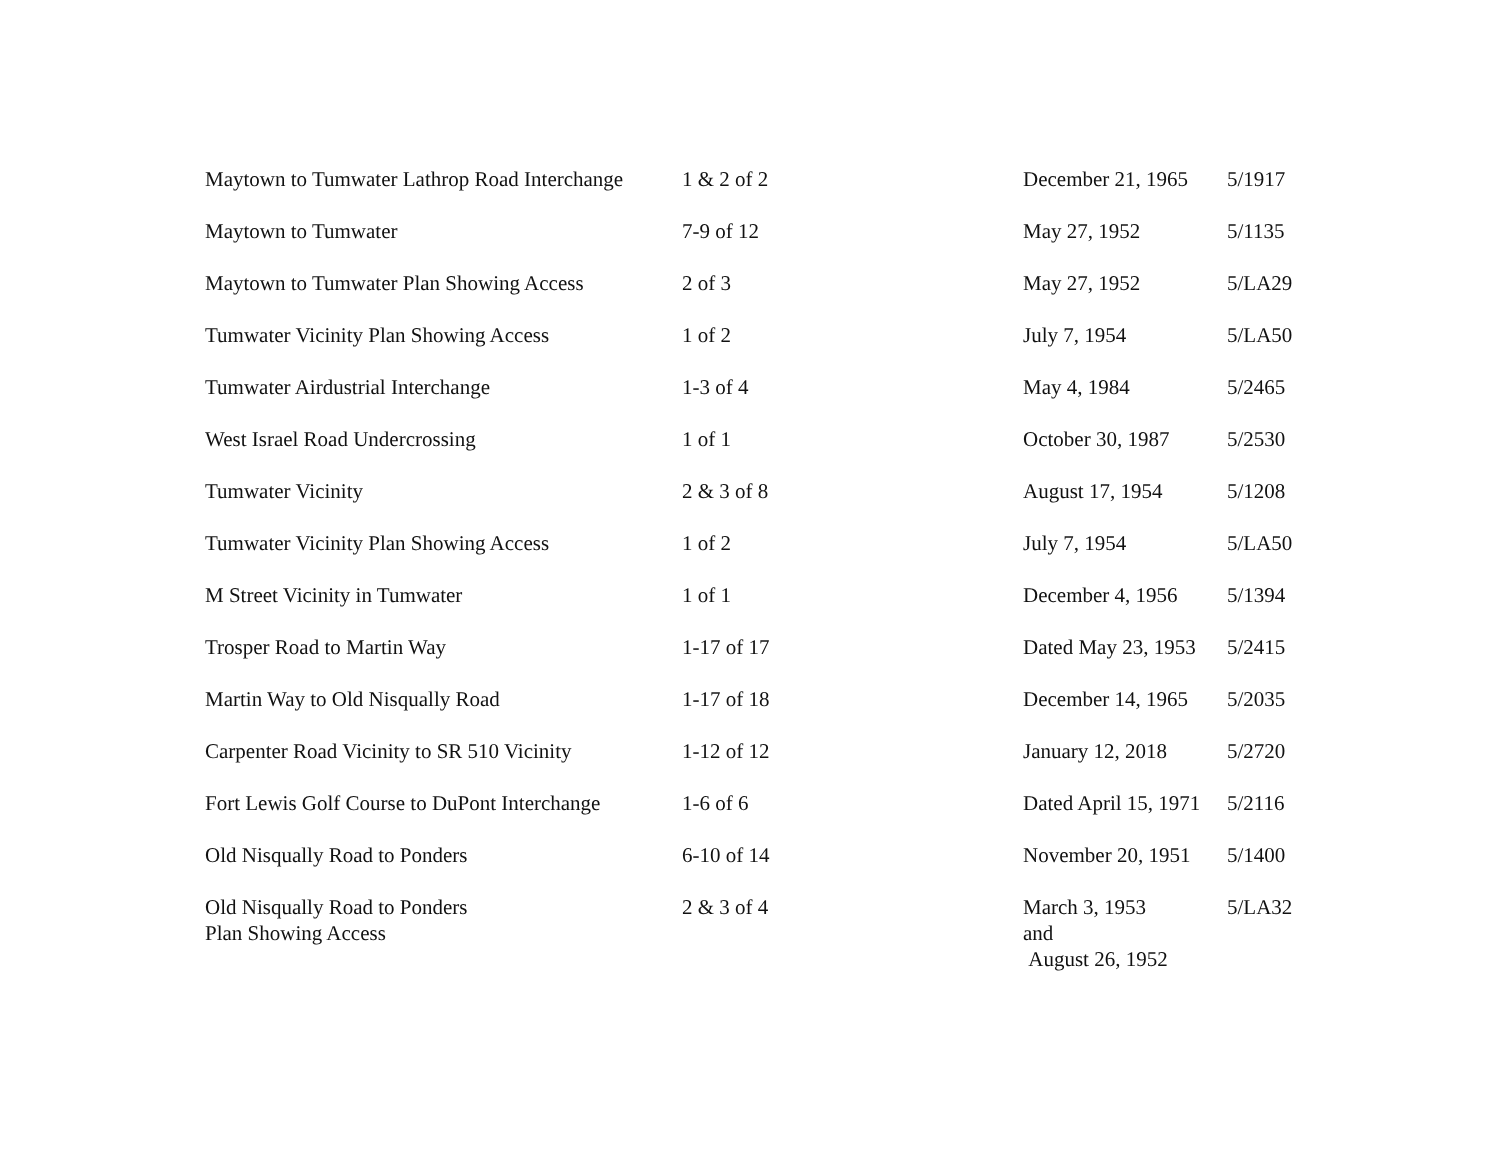| Maytown to Tumwater Lathrop Road Interchange | 1 & 2 of 2 | December 21, 1965 | 5/1917 |
| Maytown to Tumwater | 7-9 of 12 | May 27, 1952 | 5/1135 |
| Maytown to Tumwater Plan Showing Access | 2 of 3 | May 27, 1952 | 5/LA29 |
| Tumwater Vicinity Plan Showing Access | 1 of 2 | July 7, 1954 | 5/LA50 |
| Tumwater Airdustrial Interchange | 1-3 of 4 | May 4, 1984 | 5/2465 |
| West Israel Road Undercrossing | 1 of 1 | October 30, 1987 | 5/2530 |
| Tumwater Vicinity | 2 & 3 of 8 | August 17, 1954 | 5/1208 |
| Tumwater Vicinity Plan Showing Access | 1 of 2 | July 7, 1954 | 5/LA50 |
| M Street Vicinity in Tumwater | 1 of 1 | December 4, 1956 | 5/1394 |
| Trosper Road to Martin Way | 1-17 of 17 | Dated May 23, 1953 | 5/2415 |
| Martin Way to Old Nisqually Road | 1-17 of 18 | December 14, 1965 | 5/2035 |
| Carpenter Road Vicinity to SR 510 Vicinity | 1-12 of 12 | January 12, 2018 | 5/2720 |
| Fort Lewis Golf Course to DuPont Interchange | 1-6 of 6 | Dated April 15, 1971 | 5/2116 |
| Old Nisqually Road to Ponders | 6-10 of 14 | November 20, 1951 | 5/1400 |
| Old Nisqually Road to Ponders Plan Showing Access | 2 & 3 of 4 | March 3, 1953 and August 26, 1952 | 5/LA32 |